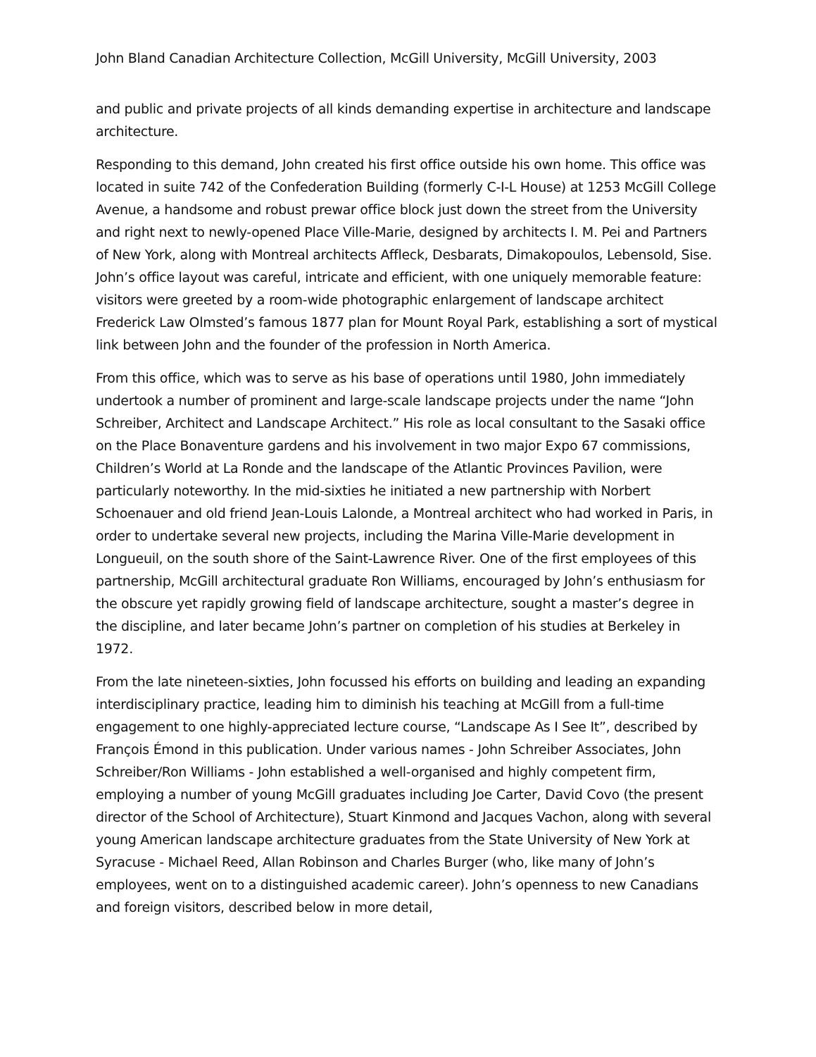John Bland Canadian Architecture Collection, McGill University, McGill University, 2003
and public and private projects of all kinds demanding expertise in architecture and landscape architecture.
Responding to this demand, John created his first office outside his own home. This office was located in suite 742 of the Confederation Building (formerly C-I-L House) at 1253 McGill College Avenue, a handsome and robust prewar office block just down the street from the University and right next to newly-opened Place Ville-Marie, designed by architects I. M. Pei and Partners of New York, along with Montreal architects Affleck, Desbarats, Dimakopoulos, Lebensold, Sise. John’s office layout was careful, intricate and efficient, with one uniquely memorable feature: visitors were greeted by a room-wide photographic enlargement of landscape architect Frederick Law Olmsted’s famous 1877 plan for Mount Royal Park, establishing a sort of mystical link between John and the founder of the profession in North America.
From this office, which was to serve as his base of operations until 1980, John immediately undertook a number of prominent and large-scale landscape projects under the name “John Schreiber, Architect and Landscape Architect.” His role as local consultant to the Sasaki office on the Place Bonaventure gardens and his involvement in two major Expo 67 commissions, Children’s World at La Ronde and the landscape of the Atlantic Provinces Pavilion, were particularly noteworthy. In the mid-sixties he initiated a new partnership with Norbert Schoenauer and old friend Jean-Louis Lalonde, a Montreal architect who had worked in Paris, in order to undertake several new projects, including the Marina Ville-Marie development in Longueuil, on the south shore of the Saint-Lawrence River. One of the first employees of this partnership, McGill architectural graduate Ron Williams, encouraged by John’s enthusiasm for the obscure yet rapidly growing field of landscape architecture, sought a master’s degree in the discipline, and later became John’s partner on completion of his studies at Berkeley in 1972.
From the late nineteen-sixties, John focussed his efforts on building and leading an expanding interdisciplinary practice, leading him to diminish his teaching at McGill from a full-time engagement to one highly-appreciated lecture course, “Landscape As I See It”, described by François Émond in this publication. Under various names - John Schreiber Associates, John Schreiber/Ron Williams - John established a well-organised and highly competent firm, employing a number of young McGill graduates including Joe Carter, David Covo (the present director of the School of Architecture), Stuart Kinmond and Jacques Vachon, along with several young American landscape architecture graduates from the State University of New York at Syracuse - Michael Reed, Allan Robinson and Charles Burger (who, like many of John’s employees, went on to a distinguished academic career). John’s openness to new Canadians and foreign visitors, described below in more detail,